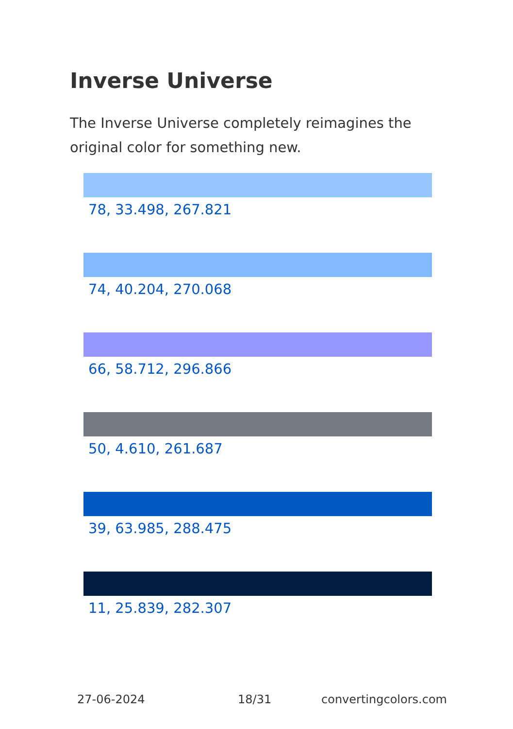Inverse Universe
The Inverse Universe completely reimagines the original color for something new.
78, 33.498, 267.821
74, 40.204, 270.068
66, 58.712, 296.866
50, 4.610, 261.687
39, 63.985, 288.475
11, 25.839, 282.307
27-06-2024 18/31 convertingcolors.com